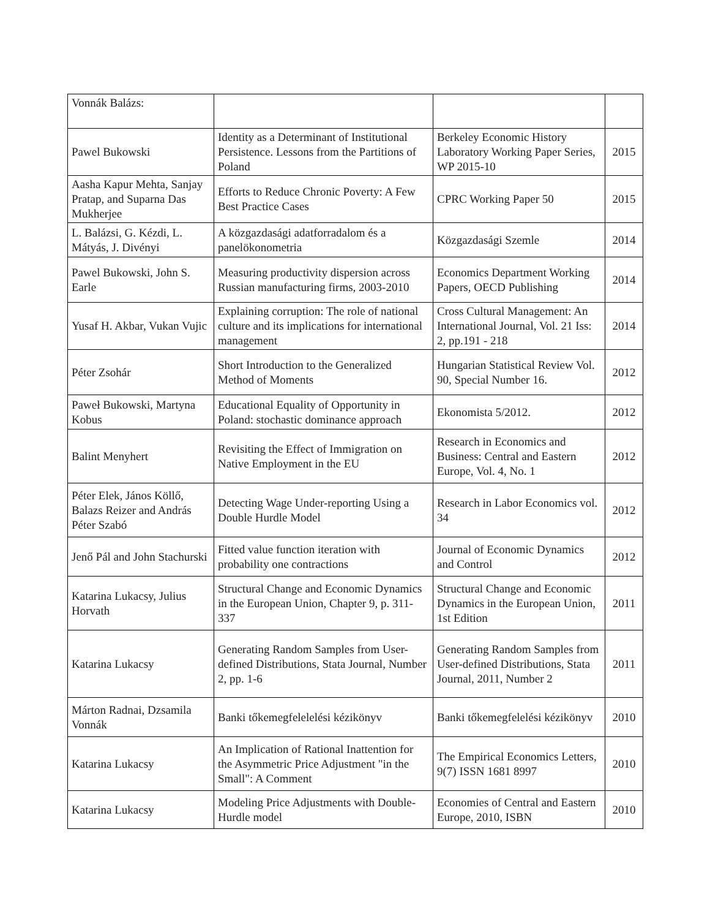| Vonnák Balázs: | | | |
| Pawel Bukowski | Identity as a Determinant of Institutional Persistence. Lessons from the Partitions of Poland | Berkeley Economic History Laboratory Working Paper Series, WP 2015-10 | 2015 |
| Aasha Kapur Mehta, Sanjay Pratap, and Suparna Das Mukherjee | Efforts to Reduce Chronic Poverty: A Few Best Practice Cases | CPRC Working Paper 50 | 2015 |
| L. Balázsi, G. Kézdi, L. Mátyás, J. Divényi | A közgazdasági adatforradalom és a panelökonometria | Közgazdasági Szemle | 2014 |
| Pawel Bukowski, John S. Earle | Measuring productivity dispersion across Russian manufacturing firms, 2003-2010 | Economics Department Working Papers, OECD Publishing | 2014 |
| Yusaf H. Akbar, Vukan Vujic | Explaining corruption: The role of national culture and its implications for international management | Cross Cultural Management: An International Journal, Vol. 21 Iss: 2, pp.191 - 218 | 2014 |
| Péter Zsohár | Short Introduction to the Generalized Method of Moments | Hungarian Statistical Review Vol. 90, Special Number 16. | 2012 |
| Paweł Bukowski, Martyna Kobus | Educational Equality of Opportunity in Poland: stochastic dominance approach | Ekonomista 5/2012. | 2012 |
| Balint Menyhert | Revisiting the Effect of Immigration on Native Employment in the EU | Research in Economics and Business: Central and Eastern Europe, Vol. 4, No. 1 | 2012 |
| Péter Elek, János Köllő, Balazs Reizer and András Péter Szabó | Detecting Wage Under-reporting Using a Double Hurdle Model | Research in Labor Economics vol. 34 | 2012 |
| Jenő Pál and John Stachurski | Fitted value function iteration with probability one contractions | Journal of Economic Dynamics and Control | 2012 |
| Katarina Lukacsy, Julius Horvath | Structural Change and Economic Dynamics in the European Union, Chapter 9, p. 311-337 | Structural Change and Economic Dynamics in the European Union, 1st Edition | 2011 |
| Katarina Lukacsy | Generating Random Samples from User-defined Distributions, Stata Journal, Number 2, pp. 1-6 | Generating Random Samples from User-defined Distributions, Stata Journal, 2011, Number 2 | 2011 |
| Márton Radnai, Dzsamila Vonnák | Banki tőkemegfelelelési kézikönyv | Banki tőkemegfelelési kézikönyv | 2010 |
| Katarina Lukacsy | An Implication of Rational Inattention for the Asymmetric Price Adjustment "in the Small": A Comment | The Empirical Economics Letters, 9(7) ISSN 1681 8997 | 2010 |
| Katarina Lukacsy | Modeling Price Adjustments with Double-Hurdle model | Economies of Central and Eastern Europe, 2010, ISBN | 2010 |